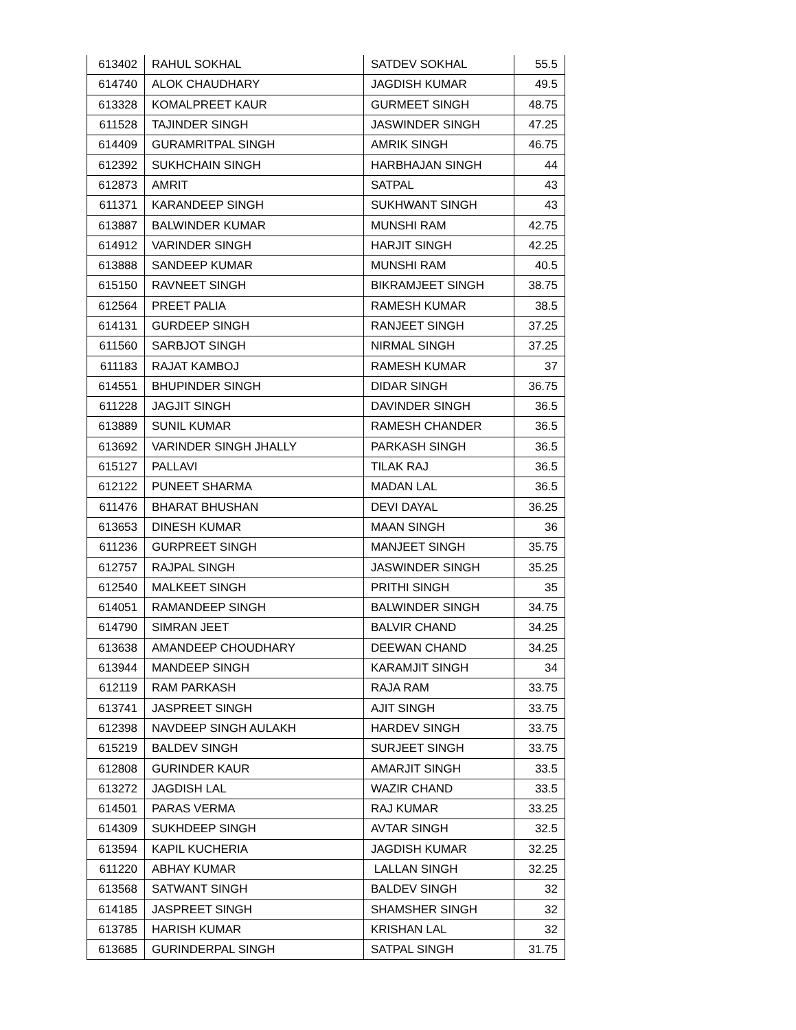| 613402 | RAHUL SOKHAL | SATDEV SOKHAL | 55.5 |
| 614740 | ALOK CHAUDHARY | JAGDISH KUMAR | 49.5 |
| 613328 | KOMALPREET KAUR | GURMEET SINGH | 48.75 |
| 611528 | TAJINDER SINGH | JASWINDER SINGH | 47.25 |
| 614409 | GURAMRITPAL SINGH | AMRIK SINGH | 46.75 |
| 612392 | SUKHCHAIN SINGH | HARBHAJAN SINGH | 44 |
| 612873 | AMRIT | SATPAL | 43 |
| 611371 | KARANDEEP SINGH | SUKHWANT SINGH | 43 |
| 613887 | BALWINDER KUMAR | MUNSHI RAM | 42.75 |
| 614912 | VARINDER SINGH | HARJIT SINGH | 42.25 |
| 613888 | SANDEEP KUMAR | MUNSHI RAM | 40.5 |
| 615150 | RAVNEET SINGH | BIKRAMJEET SINGH | 38.75 |
| 612564 | PREET PALIA | RAMESH KUMAR | 38.5 |
| 614131 | GURDEEP SINGH | RANJEET SINGH | 37.25 |
| 611560 | SARBJOT SINGH | NIRMAL SINGH | 37.25 |
| 611183 | RAJAT KAMBOJ | RAMESH KUMAR | 37 |
| 614551 | BHUPINDER SINGH | DIDAR SINGH | 36.75 |
| 611228 | JAGJIT SINGH | DAVINDER SINGH | 36.5 |
| 613889 | SUNIL KUMAR | RAMESH CHANDER | 36.5 |
| 613692 | VARINDER SINGH JHALLY | PARKASH SINGH | 36.5 |
| 615127 | PALLAVI | TILAK RAJ | 36.5 |
| 612122 | PUNEET SHARMA | MADAN LAL | 36.5 |
| 611476 | BHARAT BHUSHAN | DEVI DAYAL | 36.25 |
| 613653 | DINESH KUMAR | MAAN SINGH | 36 |
| 611236 | GURPREET SINGH | MANJEET SINGH | 35.75 |
| 612757 | RAJPAL SINGH | JASWINDER SINGH | 35.25 |
| 612540 | MALKEET SINGH | PRITHI SINGH | 35 |
| 614051 | RAMANDEEP SINGH | BALWINDER SINGH | 34.75 |
| 614790 | SIMRAN JEET | BALVIR CHAND | 34.25 |
| 613638 | AMANDEEP CHOUDHARY | DEEWAN CHAND | 34.25 |
| 613944 | MANDEEP SINGH | KARAMJIT SINGH | 34 |
| 612119 | RAM PARKASH | RAJA RAM | 33.75 |
| 613741 | JASPREET SINGH | AJIT SINGH | 33.75 |
| 612398 | NAVDEEP SINGH AULAKH | HARDEV SINGH | 33.75 |
| 615219 | BALDEV SINGH | SURJEET SINGH | 33.75 |
| 612808 | GURINDER KAUR | AMARJIT SINGH | 33.5 |
| 613272 | JAGDISH LAL | WAZIR CHAND | 33.5 |
| 614501 | PARAS VERMA | RAJ KUMAR | 33.25 |
| 614309 | SUKHDEEP SINGH | AVTAR SINGH | 32.5 |
| 613594 | KAPIL KUCHERIA | JAGDISH KUMAR | 32.25 |
| 611220 | ABHAY KUMAR | LALLAN SINGH | 32.25 |
| 613568 | SATWANT SINGH | BALDEV SINGH | 32 |
| 614185 | JASPREET SINGH | SHAMSHER SINGH | 32 |
| 613785 | HARISH KUMAR | KRISHAN LAL | 32 |
| 613685 | GURINDERPAL SINGH | SATPAL SINGH | 31.75 |